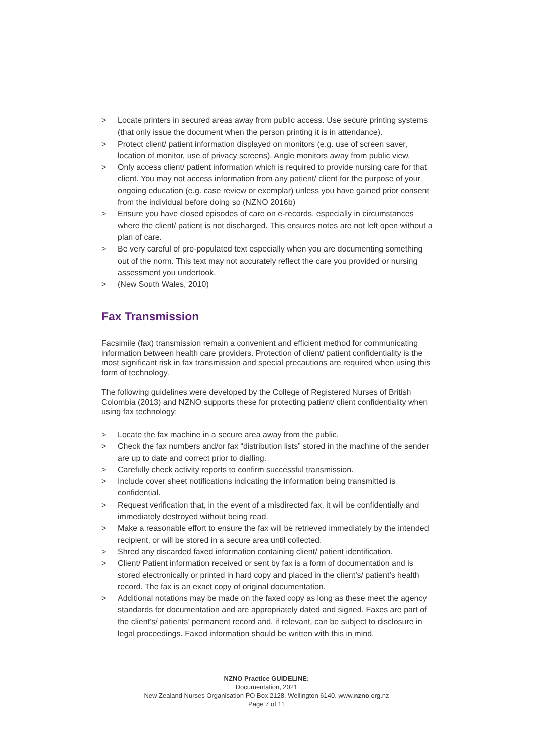> Locate printers in secured areas away from public access. Use secure printing systems (that only issue the document when the person printing it is in attendance).
> Protect client/ patient information displayed on monitors (e.g. use of screen saver, location of monitor, use of privacy screens). Angle monitors away from public view.
> Only access client/ patient information which is required to provide nursing care for that client. You may not access information from any patient/ client for the purpose of your ongoing education (e.g. case review or exemplar) unless you have gained prior consent from the individual before doing so (NZNO 2016b)
> Ensure you have closed episodes of care on e-records, especially in circumstances where the client/ patient is not discharged. This ensures notes are not left open without a plan of care.
> Be very careful of pre-populated text especially when you are documenting something out of the norm. This text may not accurately reflect the care you provided or nursing assessment you undertook.
> (New South Wales, 2010)
Fax Transmission
Facsimile (fax) transmission remain a convenient and efficient method for communicating information between health care providers. Protection of client/ patient confidentiality is the most significant risk in fax transmission and special precautions are required when using this form of technology.
The following guidelines were developed by the College of Registered Nurses of British Colombia (2013) and NZNO supports these for protecting patient/ client confidentiality when using fax technology;
> Locate the fax machine in a secure area away from the public.
> Check the fax numbers and/or fax “distribution lists” stored in the machine of the sender are up to date and correct prior to dialling.
> Carefully check activity reports to confirm successful transmission.
> Include cover sheet notifications indicating the information being transmitted is confidential.
> Request verification that, in the event of a misdirected fax, it will be confidentially and immediately destroyed without being read.
> Make a reasonable effort to ensure the fax will be retrieved immediately by the intended recipient, or will be stored in a secure area until collected.
> Shred any discarded faxed information containing client/ patient identification.
> Client/ Patient information received or sent by fax is a form of documentation and is stored electronically or printed in hard copy and placed in the client’s/ patient’s health record. The fax is an exact copy of original documentation.
> Additional notations may be made on the faxed copy as long as these meet the agency standards for documentation and are appropriately dated and signed. Faxes are part of the client’s/ patients’ permanent record and, if relevant, can be subject to disclosure in legal proceedings. Faxed information should be written with this in mind.
NZNO Practice GUIDELINE:
Documentation, 2021
New Zealand Nurses Organisation PO Box 2128, Wellington 6140. www.nzno.org.nz
Page 7 of 11